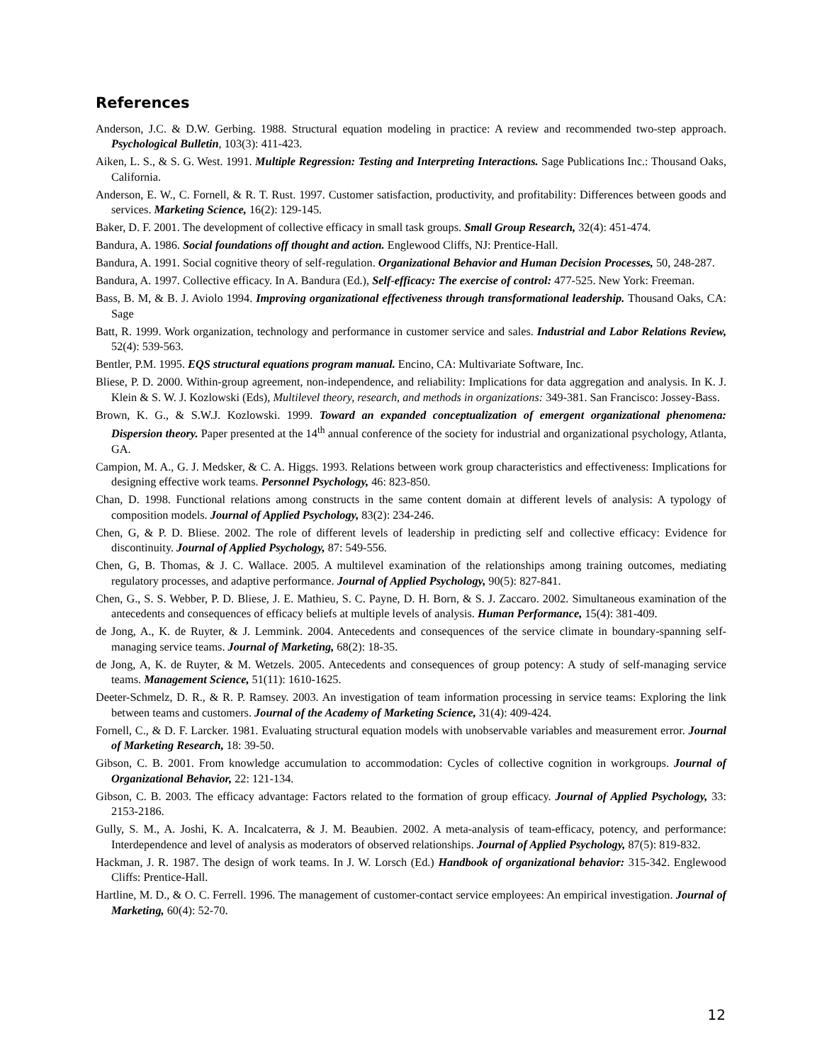References
Anderson, J.C. & D.W. Gerbing. 1988. Structural equation modeling in practice: A review and recommended two-step approach. Psychological Bulletin, 103(3): 411-423.
Aiken, L. S., & S. G. West. 1991. Multiple Regression: Testing and Interpreting Interactions. Sage Publications Inc.: Thousand Oaks, California.
Anderson, E. W., C. Fornell, & R. T. Rust. 1997. Customer satisfaction, productivity, and profitability: Differences between goods and services. Marketing Science, 16(2): 129-145.
Baker, D. F. 2001. The development of collective efficacy in small task groups. Small Group Research, 32(4): 451-474.
Bandura, A. 1986. Social foundations off thought and action. Englewood Cliffs, NJ: Prentice-Hall.
Bandura, A. 1991. Social cognitive theory of self-regulation. Organizational Behavior and Human Decision Processes, 50, 248-287.
Bandura, A. 1997. Collective efficacy. In A. Bandura (Ed.), Self-efficacy: The exercise of control: 477-525. New York: Freeman.
Bass, B. M, & B. J. Aviolo 1994. Improving organizational effectiveness through transformational leadership. Thousand Oaks, CA: Sage
Batt, R. 1999. Work organization, technology and performance in customer service and sales. Industrial and Labor Relations Review, 52(4): 539-563.
Bentler, P.M. 1995. EQS structural equations program manual. Encino, CA: Multivariate Software, Inc.
Bliese, P. D. 2000. Within-group agreement, non-independence, and reliability: Implications for data aggregation and analysis. In K. J. Klein & S. W. J. Kozlowski (Eds), Multilevel theory, research, and methods in organizations: 349-381. San Francisco: Jossey-Bass.
Brown, K. G., & S.W.J. Kozlowski. 1999. Toward an expanded conceptualization of emergent organizational phenomena: Dispersion theory. Paper presented at the 14<sup>th</sup> annual conference of the society for industrial and organizational psychology, Atlanta, GA.
Campion, M. A., G. J. Medsker, & C. A. Higgs. 1993. Relations between work group characteristics and effectiveness: Implications for designing effective work teams. Personnel Psychology, 46: 823-850.
Chan, D. 1998. Functional relations among constructs in the same content domain at different levels of analysis: A typology of composition models. Journal of Applied Psychology, 83(2): 234-246.
Chen, G, & P. D. Bliese. 2002. The role of different levels of leadership in predicting self and collective efficacy: Evidence for discontinuity. Journal of Applied Psychology, 87: 549-556.
Chen, G, B. Thomas, & J. C. Wallace. 2005. A multilevel examination of the relationships among training outcomes, mediating regulatory processes, and adaptive performance. Journal of Applied Psychology, 90(5): 827-841.
Chen, G., S. S. Webber, P. D. Bliese, J. E. Mathieu, S. C. Payne, D. H. Born, & S. J. Zaccaro. 2002. Simultaneous examination of the antecedents and consequences of efficacy beliefs at multiple levels of analysis. Human Performance, 15(4): 381-409.
de Jong, A., K. de Ruyter, & J. Lemmink. 2004. Antecedents and consequences of the service climate in boundary-spanning self-managing service teams. Journal of Marketing, 68(2): 18-35.
de Jong, A, K. de Ruyter, & M. Wetzels. 2005. Antecedents and consequences of group potency: A study of self-managing service teams. Management Science, 51(11): 1610-1625.
Deeter-Schmelz, D. R., & R. P. Ramsey. 2003. An investigation of team information processing in service teams: Exploring the link between teams and customers. Journal of the Academy of Marketing Science, 31(4): 409-424.
Fornell, C., & D. F. Larcker. 1981. Evaluating structural equation models with unobservable variables and measurement error. Journal of Marketing Research, 18: 39-50.
Gibson, C. B. 2001. From knowledge accumulation to accommodation: Cycles of collective cognition in workgroups. Journal of Organizational Behavior, 22: 121-134.
Gibson, C. B. 2003. The efficacy advantage: Factors related to the formation of group efficacy. Journal of Applied Psychology, 33: 2153-2186.
Gully, S. M., A. Joshi, K. A. Incalcaterra, & J. M. Beaubien. 2002. A meta-analysis of team-efficacy, potency, and performance: Interdependence and level of analysis as moderators of observed relationships. Journal of Applied Psychology, 87(5): 819-832.
Hackman, J. R. 1987. The design of work teams. In J. W. Lorsch (Ed.) Handbook of organizational behavior: 315-342. Englewood Cliffs: Prentice-Hall.
Hartline, M. D., & O. C. Ferrell. 1996. The management of customer-contact service employees: An empirical investigation. Journal of Marketing, 60(4): 52-70.
12